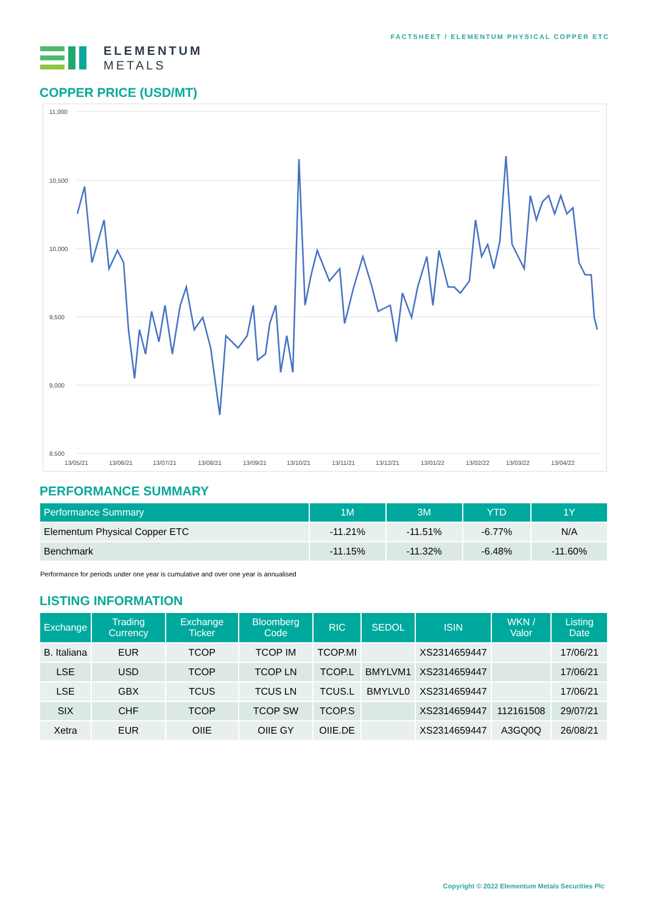ELEMENTUM
METALS
FACTSHEET / ELEMENTUM PHYSICAL COPPER ETC
COPPER PRICE (USD/MT)
11,000
10,500
10,000
9,500
9,000
8,500
13/05/21
13/06/21
13/07/21
13/08/21
13/09/21
13/10/21
13/11/21
13/12/21
13/01/22
13/02/22
13/03/22
13/04/22
PERFORMANCE SUMMARY
| Performance Summary | 1M | 3M | YTD | 1Y |
| --- | --- | --- | --- | --- |
| Elementum Physical Copper ETC | -11.21% | -11.51% | -6.77% | N/A |
| Benchmark | -11.15% | -11.32% | -6.48% | -11.60% |
Performance for periods under one year is cumulative and over one year is annualised
LISTING INFORMATION
| Exchange | Trading Currency | Exchange Ticker | Bloomberg Code | RIC | SEDOL | ISIN | WKN / Valor | Listing Date |
| --- | --- | --- | --- | --- | --- | --- | --- | --- |
| B. Italiana | EUR | TCOP | TCOP IM | TCOP.MI | | XS2314659447 | | 17/06/21 |
| LSE | USD | TCOP | TCOP LN | TCOP.L | BMYLVM1 | XS2314659447 | | 17/06/21 |
| LSE | GBX | TCUS | TCUS LN | TCUS.L | BMYLVL0 | XS2314659447 | | 17/06/21 |
| SIX | CHF | TCOP | TCOP SW | TCOP.S | | XS2314659447 | 112161508 | 29/07/21 |
| Xetra | EUR | OIIE | OIIE GY | OIIE.DE | | XS2314659447 | A3GQ0Q | 26/08/21 |
Copyright © 2022 Elementum Metals Securities Plc